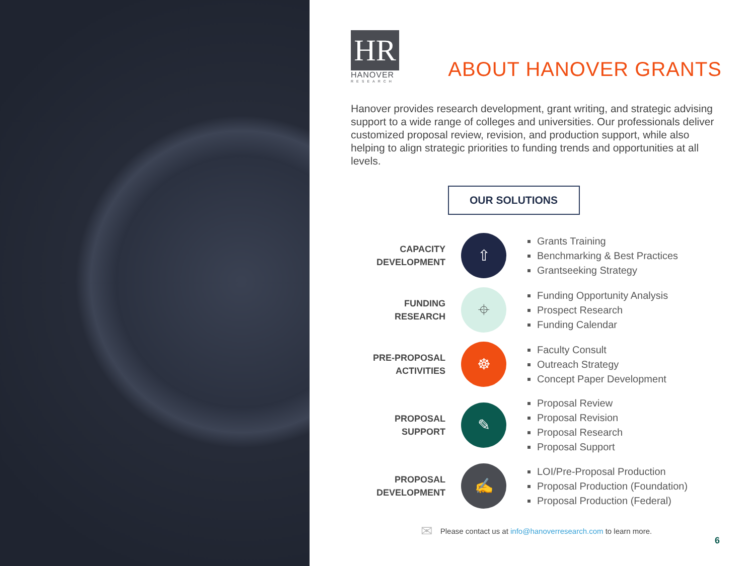HR
HANOVER
RESEARCH
ABOUT HANOVER GRANTS
Hanover provides research development, grant writing, and strategic advising support to a wide range of colleges and universities. Our professionals deliver customized proposal review, revision, and production support, while also helping to align strategic priorities to funding trends and opportunities at all levels.
OUR SOLUTIONS
CAPACITY
DEVELOPMENT
⇧
Grants Training
Benchmarking & Best Practices
Grantseeking Strategy
FUNDING
RESEARCH
⌖
Funding Opportunity Analysis
Prospect Research
Funding Calendar
PRE-PROPOSAL
ACTIVITIES
☸
Faculty Consult
Outreach Strategy
Concept Paper Development
PROPOSAL
SUPPORT
✎
Proposal Review
Proposal Revision
Proposal Research
Proposal Support
PROPOSAL
DEVELOPMENT
✍
LOI/Pre-Proposal Production
Proposal Production (Foundation)
Proposal Production (Federal)
✉ Please contact us at info@hanoverresearch.com to learn more.
6